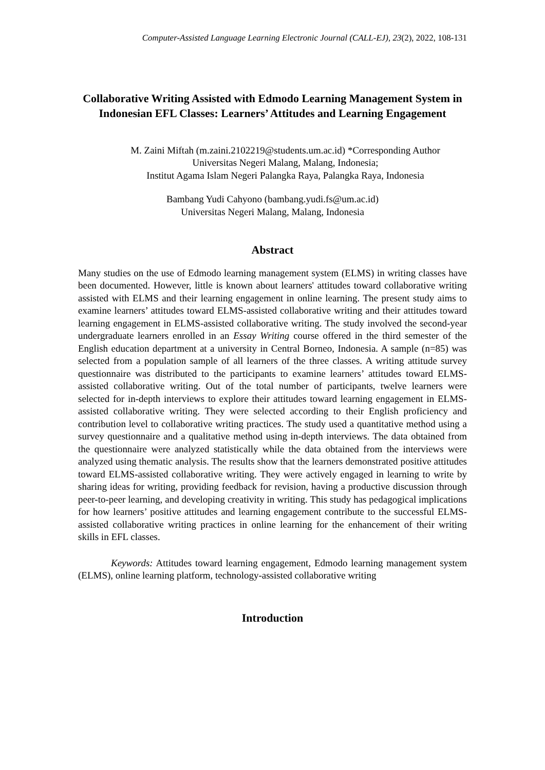Computer-Assisted Language Learning Electronic Journal (CALL-EJ), 23(2), 2022, 108-131
Collaborative Writing Assisted with Edmodo Learning Management System in Indonesian EFL Classes: Learners’ Attitudes and Learning Engagement
M. Zaini Miftah (m.zaini.2102219@students.um.ac.id) *Corresponding Author
Universitas Negeri Malang, Malang, Indonesia;
Institut Agama Islam Negeri Palangka Raya, Palangka Raya, Indonesia
Bambang Yudi Cahyono (bambang.yudi.fs@um.ac.id)
Universitas Negeri Malang, Malang, Indonesia
Abstract
Many studies on the use of Edmodo learning management system (ELMS) in writing classes have been documented. However, little is known about learners' attitudes toward collaborative writing assisted with ELMS and their learning engagement in online learning. The present study aims to examine learners’ attitudes toward ELMS-assisted collaborative writing and their attitudes toward learning engagement in ELMS-assisted collaborative writing. The study involved the second-year undergraduate learners enrolled in an Essay Writing course offered in the third semester of the English education department at a university in Central Borneo, Indonesia. A sample (n=85) was selected from a population sample of all learners of the three classes. A writing attitude survey questionnaire was distributed to the participants to examine learners’ attitudes toward ELMS-assisted collaborative writing. Out of the total number of participants, twelve learners were selected for in-depth interviews to explore their attitudes toward learning engagement in ELMS-assisted collaborative writing. They were selected according to their English proficiency and contribution level to collaborative writing practices. The study used a quantitative method using a survey questionnaire and a qualitative method using in-depth interviews. The data obtained from the questionnaire were analyzed statistically while the data obtained from the interviews were analyzed using thematic analysis. The results show that the learners demonstrated positive attitudes toward ELMS-assisted collaborative writing. They were actively engaged in learning to write by sharing ideas for writing, providing feedback for revision, having a productive discussion through peer-to-peer learning, and developing creativity in writing. This study has pedagogical implications for how learners’ positive attitudes and learning engagement contribute to the successful ELMS-assisted collaborative writing practices in online learning for the enhancement of their writing skills in EFL classes.
Keywords: Attitudes toward learning engagement, Edmodo learning management system (ELMS), online learning platform, technology-assisted collaborative writing
Introduction